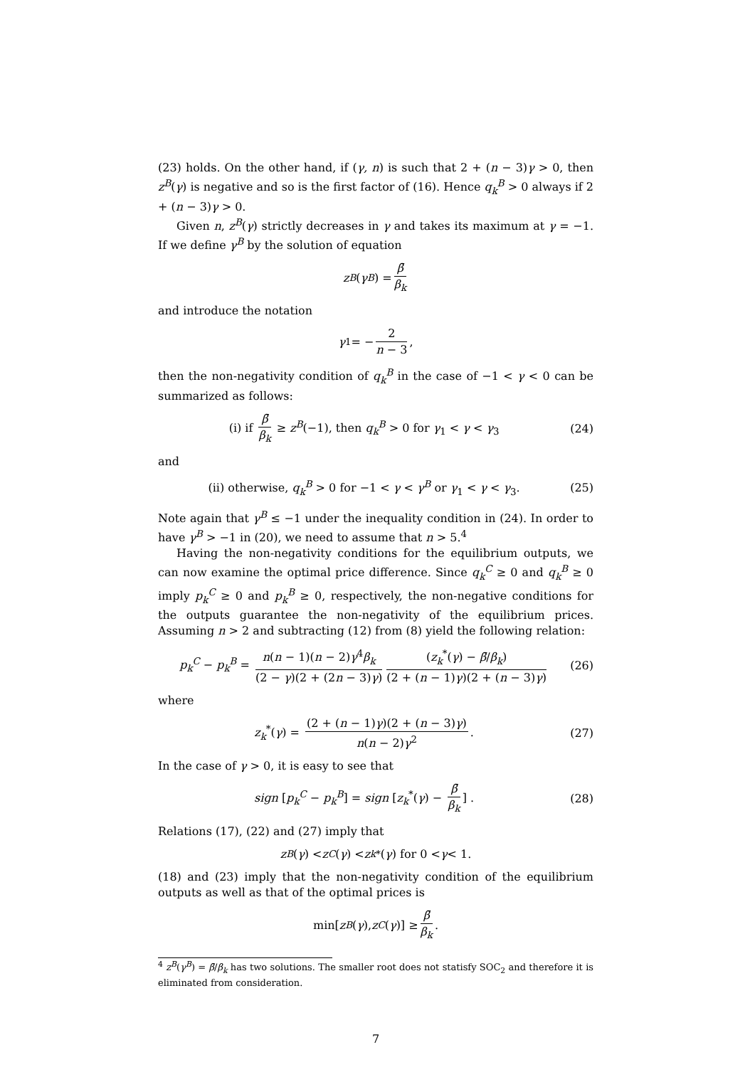(23) holds. On the other hand, if (γ, n) is such that 2 + (n − 3)γ > 0, then z<sup>B</sup>(γ) is negative and so is the first factor of (16). Hence q<sub>k</sub><sup>B</sup> > 0 always if 2 + (n − 3)γ > 0.
Given n, z<sup>B</sup>(γ) strictly decreases in γ and takes its maximum at γ = −1. If we define γ<sup>B</sup> by the solution of equation
z<sup>B</sup> (γ<sup>B</sup>) = β̄ β<sub>k</sub>
and introduce the notation
γ<sub>1</sub> = − 2 n − 3,
then the non-negativity condition of q<sub>k</sub><sup>B</sup> in the case of −1 < γ < 0 can be summarized as follows:
(i) if β̄ β<sub>k</sub> ≥ z<sup>B</sup>(−1), then q<sub>k</sub><sup>B</sup> > 0 for γ<sub>1</sub> < γ < γ<sub>3</sub> (24)
and
(ii) otherwise, q<sub>k</sub><sup>B</sup> > 0 for −1 < γ < γ<sup>B</sup> or γ<sub>1</sub> < γ < γ<sub>3</sub>. (25)
Note again that γ<sup>B</sup> ≤ −1 under the inequality condition in (24). In order to have γ<sup>B</sup> > −1 in (20), we need to assume that n > 5.<sup>4</sup>
Having the non-negativity conditions for the equilibrium outputs, we can now examine the optimal price difference. Since q<sub>k</sub><sup>C</sup> ≥ 0 and q<sub>k</sub><sup>B</sup> ≥ 0 imply p<sub>k</sub><sup>C</sup> ≥ 0 and p<sub>k</sub><sup>B</sup> ≥ 0, respectively, the non-negative conditions for the outputs guarantee the non-negativity of the equilibrium prices. Assuming n > 2 and subtracting (12) from (8) yield the following relation:
p<sub>k</sub><sup>C</sup> − p<sub>k</sub><sup>B</sup> = n(n − 1)(n − 2)γ<sup>4</sup>β<sub>k</sub> (2 − γ)(2 + (2n − 3)γ) (z<sub>k</sub><sup>*</sup>(γ) − β̄/β<sub>k</sub>) (2 + (n − 1)γ)(2 + (n − 3)γ) (26)
where
z<sub>k</sub><sup>*</sup>(γ) = (2 + (n − 1)γ)(2 + (n − 3)γ) n(n − 2)γ<sup>2</sup>. (27)
In the case of γ > 0, it is easy to see that
sign [p<sub>k</sub><sup>C</sup> − p<sub>k</sub><sup>B</sup>] = sign [z<sub>k</sub><sup>*</sup>(γ) − β̄ β<sub>k</sub>] . (28)
Relations (17), (22) and (27) imply that
z<sup>B</sup> (γ) < z<sup>C</sup> (γ) < z<sub>k</sub><sup>*</sup>(γ) for 0 < γ < 1.
(18) and (23) imply that the non-negativity condition of the equilibrium outputs as well as that of the optimal prices is
min[z<sup>B</sup> (γ), z<sup>C</sup> (γ)] ≥ β̄ β<sub>k</sub>.
<sup>4</sup> z<sup>B</sup>(γ<sup>B</sup>) = β̄/β<sub>k</sub> has two solutions. The smaller root does not statisfy SOC<sub>2</sub> and therefore it is eliminated from consideration.
7